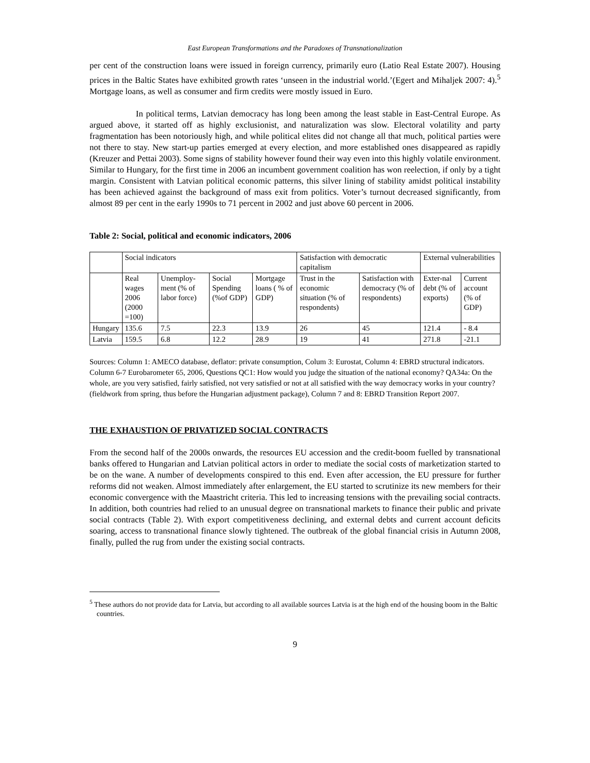East European Transformations and the Paradoxes of Transnationalization
per cent of the construction loans were issued in foreign currency, primarily euro (Latio Real Estate 2007). Housing prices in the Baltic States have exhibited growth rates ‘unseen in the industrial world.’(Egert and Mihaljek 2007: 4).<sup>5</sup> Mortgage loans, as well as consumer and firm credits were mostly issued in Euro.
In political terms, Latvian democracy has long been among the least stable in East-Central Europe. As argued above, it started off as highly exclusionist, and naturalization was slow. Electoral volatility and party fragmentation has been notoriously high, and while political elites did not change all that much, political parties were not there to stay. New start-up parties emerged at every election, and more established ones disappeared as rapidly (Kreuzer and Pettai 2003). Some signs of stability however found their way even into this highly volatile environment. Similar to Hungary, for the first time in 2006 an incumbent government coalition has won reelection, if only by a tight margin. Consistent with Latvian political economic patterns, this silver lining of stability amidst political instability has been achieved against the background of mass exit from politics. Voter’s turnout decreased significantly, from almost 89 per cent in the early 1990s to 71 percent in 2002 and just above 60 percent in 2006.
Table 2: Social, political and economic indicators, 2006
| | Social indicators | | | | Satisfaction with democratic capitalism | | External vulnerabilities | |
| | Real wages 2006 (2000 =100) | Unemploy-ment (% of labor force) | Social Spending (%of GDP) | Mortgage loans ( % of GDP) | Trust in the economic situation (% of respondents) | Satisfaction with democracy (% of respondents) | Exter-nal debt (% of exports) | Current account (% of GDP) |
| Hungary | 135.6 | 7.5 | 22.3 | 13.9 | 26 | 45 | 121.4 | - 8.4 |
| Latvia | 159.5 | 6.8 | 12.2 | 28.9 | 19 | 41 | 271.8 | -21.1 |
Sources: Column 1: AMECO database, deflator: private consumption, Colum 3: Eurostat, Column 4: EBRD structural indicators. Column 6-7 Eurobarometer 65, 2006, Questions QC1: How would you judge the situation of the national economy? QA34a: On the whole, are you very satisfied, fairly satisfied, not very satisfied or not at all satisfied with the way democracy works in your country? (fieldwork from spring, thus before the Hungarian adjustment package), Column 7 and 8: EBRD Transition Report 2007.
THE EXHAUSTION OF PRIVATIZED SOCIAL CONTRACTS
From the second half of the 2000s onwards, the resources EU accession and the credit-boom fuelled by transnational banks offered to Hungarian and Latvian political actors in order to mediate the social costs of marketization started to be on the wane. A number of developments conspired to this end. Even after accession, the EU pressure for further reforms did not weaken. Almost immediately after enlargement, the EU started to scrutinize its new members for their economic convergence with the Maastricht criteria. This led to increasing tensions with the prevailing social contracts. In addition, both countries had relied to an unusual degree on transnational markets to finance their public and private social contracts (Table 2). With export competitiveness declining, and external debts and current account deficits soaring, access to transnational finance slowly tightened. The outbreak of the global financial crisis in Autumn 2008, finally, pulled the rug from under the existing social contracts.
<sup>5</sup> These authors do not provide data for Latvia, but according to all available sources Latvia is at the high end of the housing boom in the Baltic countries.
9